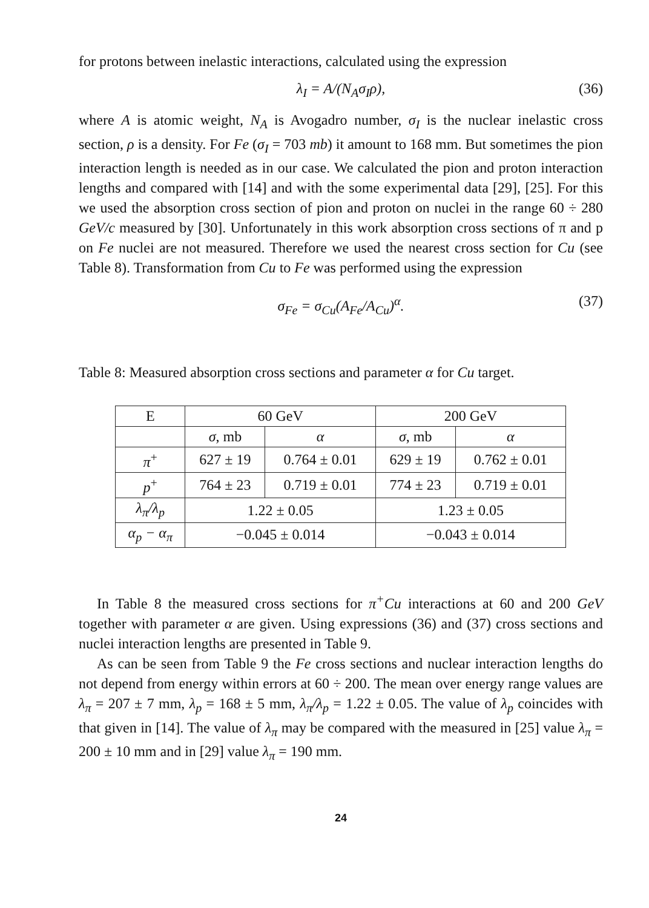for protons between inelastic interactions, calculated using the expression
λ<sub>I</sub> = A/(N<sub>A</sub>σ<sub>I</sub>ρ), (36)
where A is atomic weight, N<sub>A</sub> is Avogadro number, σ<sub>I</sub> is the nuclear inelastic cross section, ρ is a density. For Fe (σ<sub>I</sub> = 703 mb) it amount to 168 mm. But sometimes the pion interaction length is needed as in our case. We calculated the pion and proton interaction lengths and compared with [14] and with the some experimental data [29], [25]. For this we used the absorption cross section of pion and proton on nuclei in the range 60 ÷ 280 GeV/c measured by [30]. Unfortunately in this work absorption cross sections of π and p on Fe nuclei are not measured. Therefore we used the nearest cross section for Cu (see Table 8). Transformation from Cu to Fe was performed using the expression
σ<sub>Fe</sub> = σ<sub>Cu</sub>(A<sub>Fe</sub>/A<sub>Cu</sub>)<sup>α</sup>. (37)
Table 8: Measured absorption cross sections and parameter α for Cu target.
| E | 60 GeV | | 200 GeV | |
| --- | --- | --- | --- | --- |
| | σ , mb | α | σ , mb | α |
| π<sup>+</sup> | 627 ± 19 | 0.764 ± 0.01 | 629 ± 19 | 0.762 ± 0.01 |
| p<sup>+</sup> | 764 ± 23 | 0.719 ± 0.01 | 774 ± 23 | 0.719 ± 0.01 |
| λ<sub>π</sub>/λ<sub>p</sub> | 1.22 ± 0.05 | | 1.23 ± 0.05 | |
| α<sub>p</sub> − α<sub>π</sub> | −0.045 ± 0.014 | | −0.043 ± 0.014 | |
In Table 8 the measured cross sections for π<sup>+</sup>Cu interactions at 60 and 200 GeV together with parameter α are given. Using expressions (36) and (37) cross sections and nuclei interaction lengths are presented in Table 9.
As can be seen from Table 9 the Fe cross sections and nuclear interaction lengths do not depend from energy within errors at 60 ÷ 200. The mean over energy range values are λ<sub>π</sub> = 207 ± 7 mm, λ<sub>p</sub> = 168 ± 5 mm, λ<sub>π</sub>/λ<sub>p</sub> = 1.22 ± 0.05. The value of λ<sub>p</sub> coincides with that given in [14]. The value of λ<sub>π</sub> may be compared with the measured in [25] value λ<sub>π</sub> = 200 ± 10 mm and in [29] value λ<sub>π</sub> = 190 mm.
24